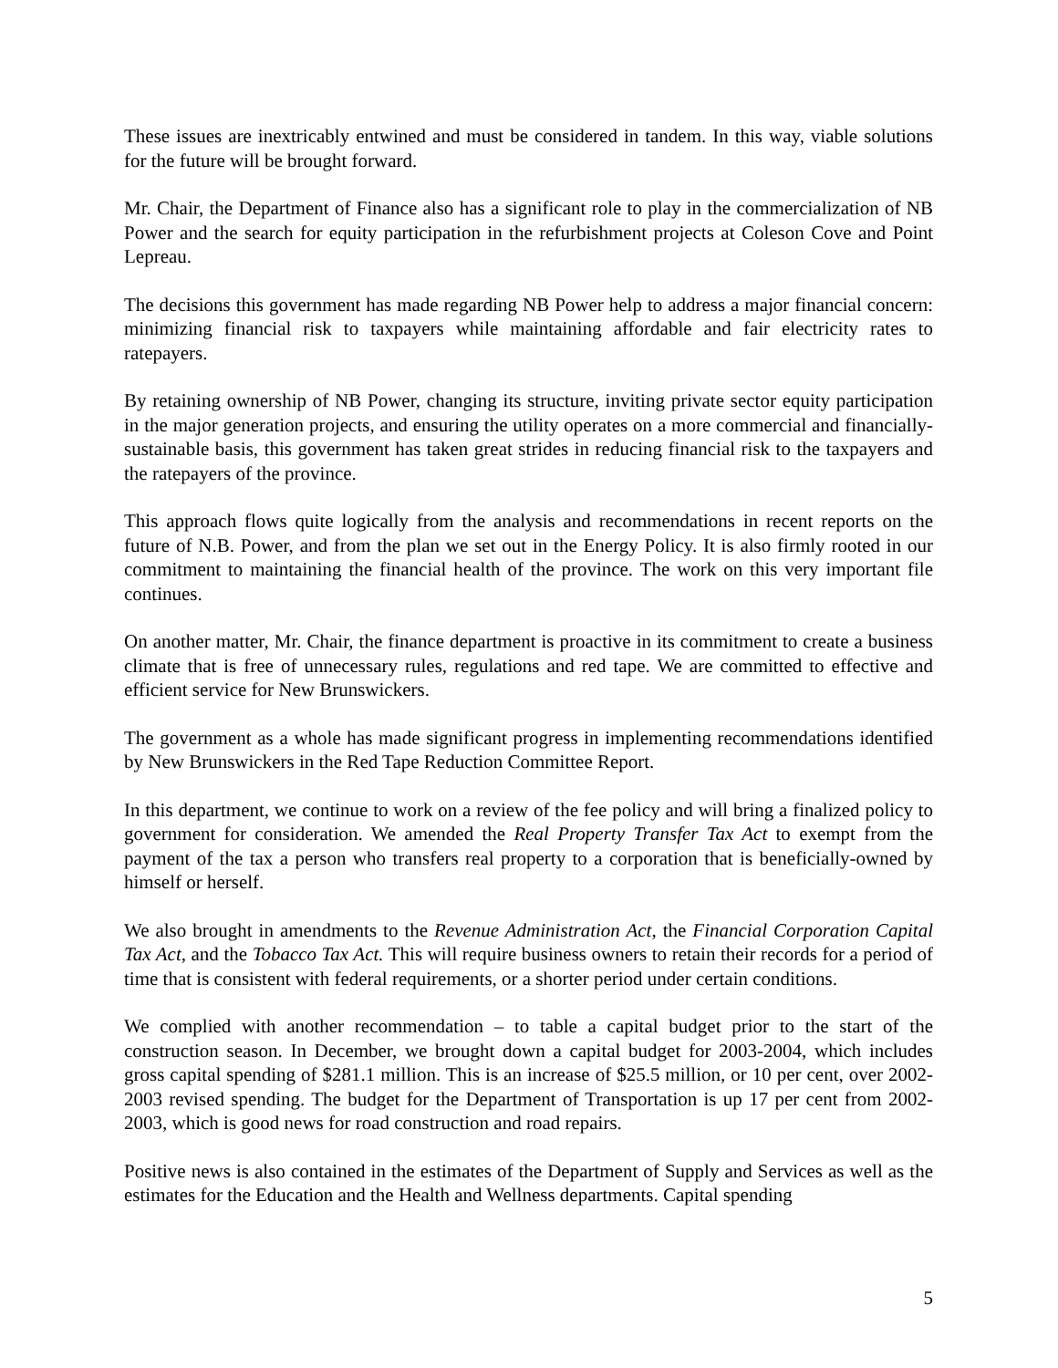These issues are inextricably entwined and must be considered in tandem. In this way, viable solutions for the future will be brought forward.
Mr. Chair, the Department of Finance also has a significant role to play in the commercialization of NB Power and the search for equity participation in the refurbishment projects at Coleson Cove and Point Lepreau.
The decisions this government has made regarding NB Power help to address a major financial concern: minimizing financial risk to taxpayers while maintaining affordable and fair electricity rates to ratepayers.
By retaining ownership of NB Power, changing its structure, inviting private sector equity participation in the major generation projects, and ensuring the utility operates on a more commercial and financially-sustainable basis, this government has taken great strides in reducing financial risk to the taxpayers and the ratepayers of the province.
This approach flows quite logically from the analysis and recommendations in recent reports on the future of N.B. Power, and from the plan we set out in the Energy Policy. It is also firmly rooted in our commitment to maintaining the financial health of the province. The work on this very important file continues.
On another matter, Mr. Chair, the finance department is proactive in its commitment to create a business climate that is free of unnecessary rules, regulations and red tape. We are committed to effective and efficient service for New Brunswickers.
The government as a whole has made significant progress in implementing recommendations identified by New Brunswickers in the Red Tape Reduction Committee Report.
In this department, we continue to work on a review of the fee policy and will bring a finalized policy to government for consideration. We amended the Real Property Transfer Tax Act to exempt from the payment of the tax a person who transfers real property to a corporation that is beneficially-owned by himself or herself.
We also brought in amendments to the Revenue Administration Act, the Financial Corporation Capital Tax Act, and the Tobacco Tax Act. This will require business owners to retain their records for a period of time that is consistent with federal requirements, or a shorter period under certain conditions.
We complied with another recommendation – to table a capital budget prior to the start of the construction season. In December, we brought down a capital budget for 2003-2004, which includes gross capital spending of $281.1 million. This is an increase of $25.5 million, or 10 per cent, over 2002-2003 revised spending. The budget for the Department of Transportation is up 17 per cent from 2002-2003, which is good news for road construction and road repairs.
Positive news is also contained in the estimates of the Department of Supply and Services as well as the estimates for the Education and the Health and Wellness departments. Capital spending
5